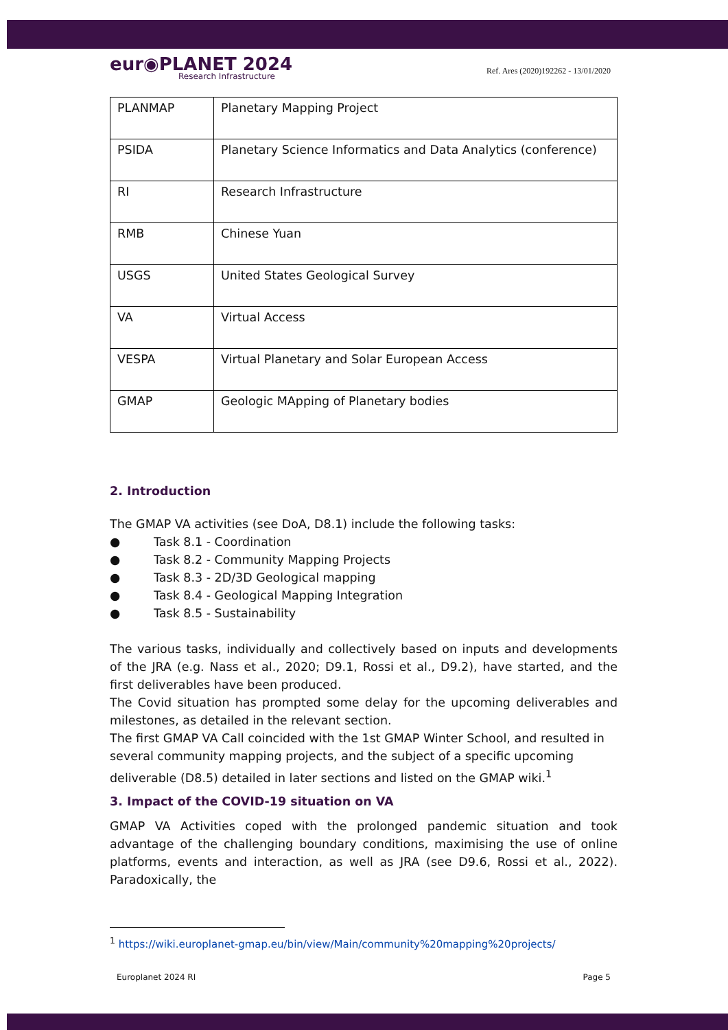eur◉PLANET 2024
Research Infrastructure
Ref. Ares (2020)192262 - 13/01/2020
| PLANMAP | Planetary Mapping Project |
| PSIDA | Planetary Science Informatics and Data Analytics (conference) |
| RI | Research Infrastructure |
| RMB | Chinese Yuan |
| USGS | United States Geological Survey |
| VA | Virtual Access |
| VESPA | Virtual Planetary and Solar European Access |
| GMAP | Geologic MApping of Planetary bodies |
2. Introduction
The GMAP VA activities (see DoA, D8.1) include the following tasks:
● Task 8.1 - Coordination
● Task 8.2 - Community Mapping Projects
● Task 8.3 - 2D/3D Geological mapping
● Task 8.4 - Geological Mapping Integration
● Task 8.5 - Sustainability
The various tasks, individually and collectively based on inputs and developments of the JRA (e.g. Nass et al., 2020; D9.1, Rossi et al., D9.2), have started, and the first deliverables have been produced.
The Covid situation has prompted some delay for the upcoming deliverables and milestones, as detailed in the relevant section.
The first GMAP VA Call coincided with the 1st GMAP Winter School, and resulted in several community mapping projects, and the subject of a specific upcoming deliverable (D8.5) detailed in later sections and listed on the GMAP wiki.<sup>1</sup>
3. Impact of the COVID-19 situation on VA
GMAP VA Activities coped with the prolonged pandemic situation and took advantage of the challenging boundary conditions, maximising the use of online platforms, events and interaction, as well as JRA (see D9.6, Rossi et al., 2022). Paradoxically, the
<sup>1</sup> https://wiki.europlanet-gmap.eu/bin/view/Main/community%20mapping%20projects/
Europlanet 2024 RI Page 5